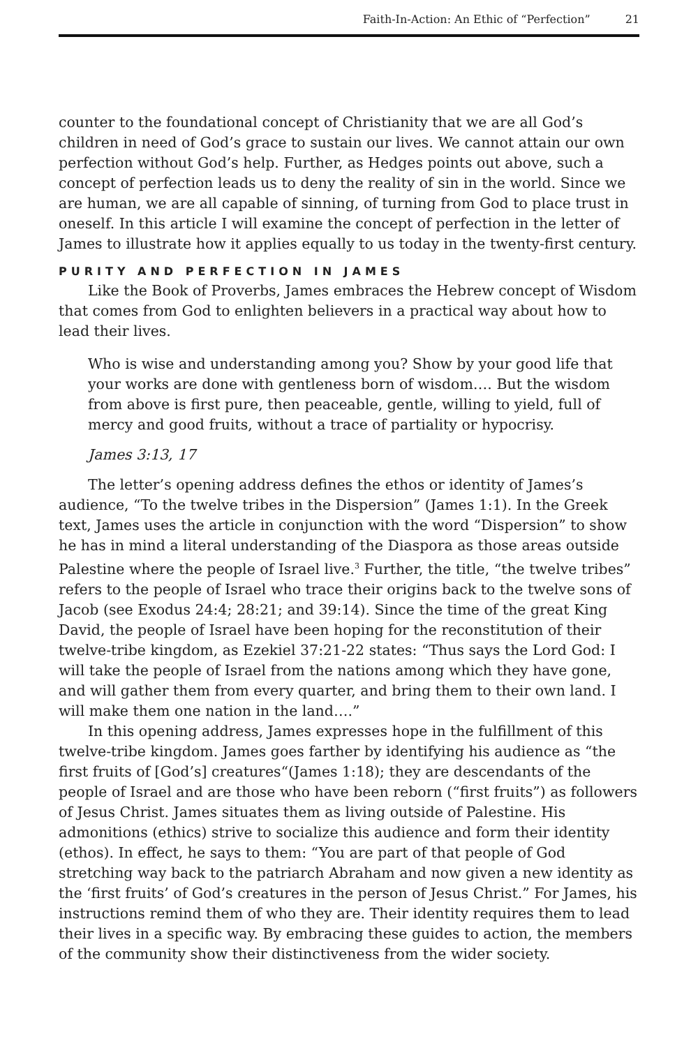Faith-In-Action: An Ethic of “Perfection” 21
counter to the foundational concept of Christianity that we are all God’s children in need of God’s grace to sustain our lives. We cannot attain our own perfection without God’s help. Further, as Hedges points out above, such a concept of perfection leads us to deny the reality of sin in the world. Since we are human, we are all capable of sinning, of turning from God to place trust in oneself. In this article I will examine the concept of perfection in the letter of James to illustrate how it applies equally to us today in the twenty-first century.
PURITY AND PERFECTION IN JAMES
Like the Book of Proverbs, James embraces the Hebrew concept of Wisdom that comes from God to enlighten believers in a practical way about how to lead their lives.
Who is wise and understanding among you? Show by your good life that your works are done with gentleness born of wisdom…. But the wisdom from above is first pure, then peaceable, gentle, willing to yield, full of mercy and good fruits, without a trace of partiality or hypocrisy.
James 3:13, 17
The letter’s opening address defines the ethos or identity of James’s audience, “To the twelve tribes in the Dispersion” (James 1:1). In the Greek text, James uses the article in conjunction with the word “Dispersion” to show he has in mind a literal understanding of the Diaspora as those areas outside Palestine where the people of Israel live.<sup>3</sup> Further, the title, “the twelve tribes” refers to the people of Israel who trace their origins back to the twelve sons of Jacob (see Exodus 24:4; 28:21; and 39:14). Since the time of the great King David, the people of Israel have been hoping for the reconstitution of their twelve-tribe kingdom, as Ezekiel 37:21-22 states: “Thus says the Lord God: I will take the people of Israel from the nations among which they have gone, and will gather them from every quarter, and bring them to their own land. I will make them one nation in the land….”
In this opening address, James expresses hope in the fulfillment of this twelve-tribe kingdom. James goes farther by identifying his audience as “the first fruits of [God’s] creatures“(James 1:18); they are descendants of the people of Israel and are those who have been reborn (“first fruits”) as followers of Jesus Christ. James situates them as living outside of Palestine. His admonitions (ethics) strive to socialize this audience and form their identity (ethos). In effect, he says to them: “You are part of that people of God stretching way back to the patriarch Abraham and now given a new identity as the ‘first fruits’ of God’s creatures in the person of Jesus Christ.” For James, his instructions remind them of who they are. Their identity requires them to lead their lives in a specific way. By embracing these guides to action, the members of the community show their distinctiveness from the wider society.